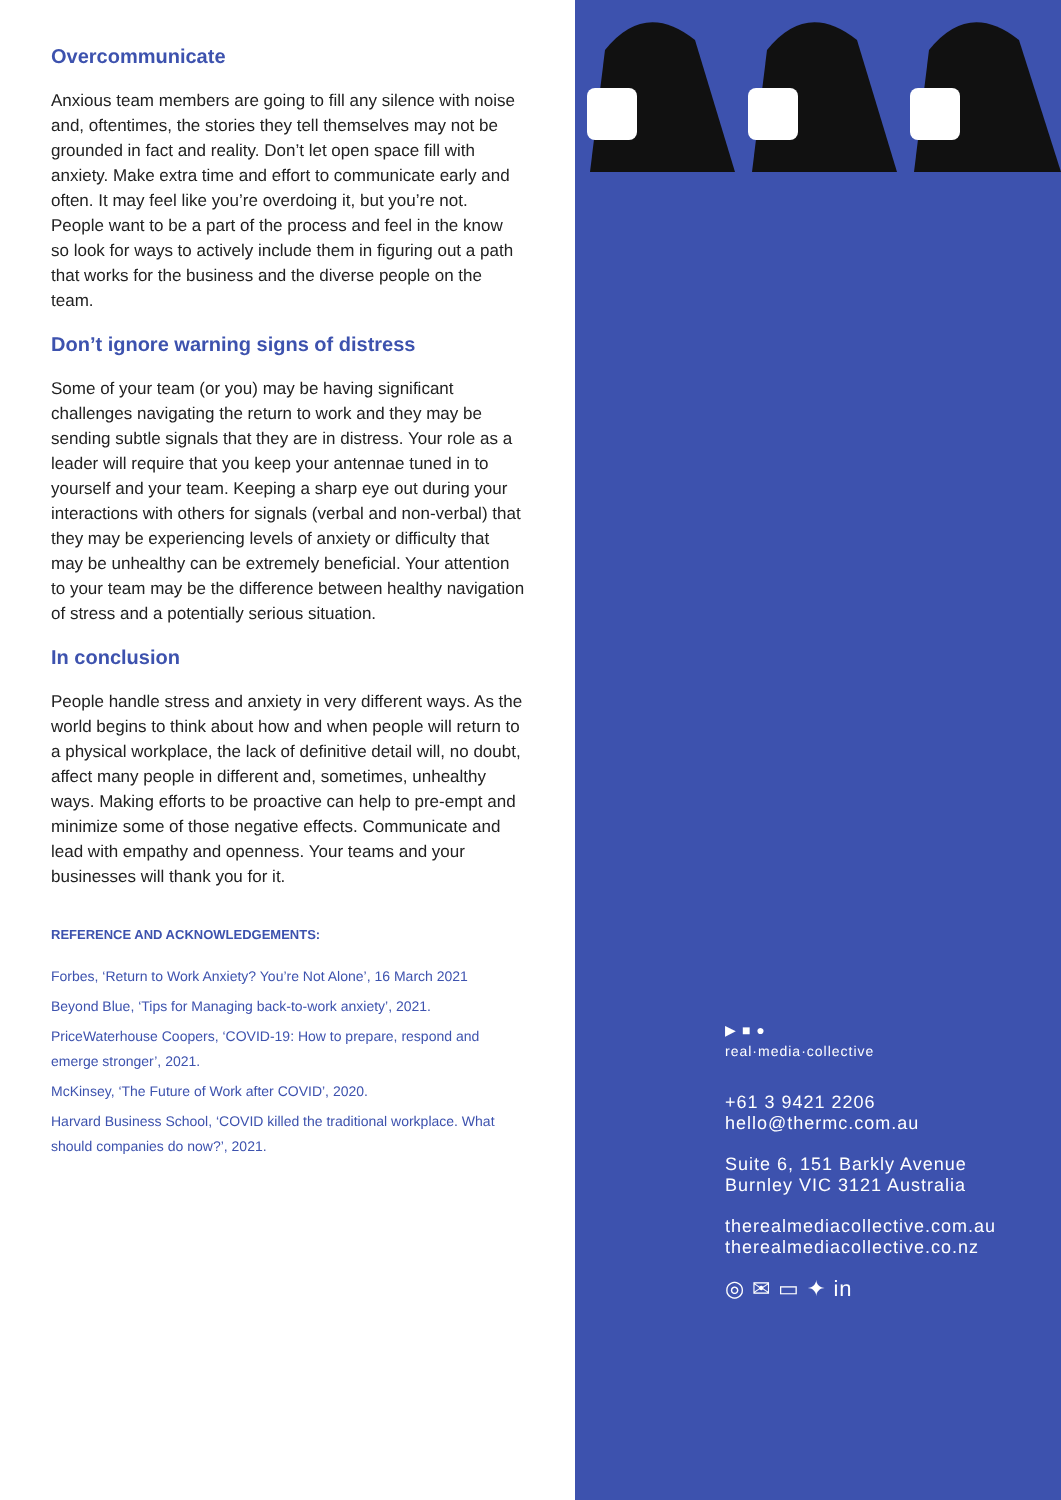Overcommunicate
Anxious team members are going to fill any silence with noise and, oftentimes, the stories they tell themselves may not be grounded in fact and reality. Don’t let open space fill with anxiety. Make extra time and effort to communicate early and often. It may feel like you’re overdoing it, but you’re not. People want to be a part of the process and feel in the know so look for ways to actively include them in figuring out a path that works for the business and the diverse people on the team.
Don’t ignore warning signs of distress
Some of your team (or you) may be having significant challenges navigating the return to work and they may be sending subtle signals that they are in distress. Your role as a leader will require that you keep your antennae tuned in to yourself and your team. Keeping a sharp eye out during your interactions with others for signals (verbal and non-verbal) that they may be experiencing levels of anxiety or difficulty that may be unhealthy can be extremely beneficial. Your attention to your team may be the difference between healthy navigation of stress and a potentially serious situation.
In conclusion
People handle stress and anxiety in very different ways. As the world begins to think about how and when people will return to a physical workplace, the lack of definitive detail will, no doubt, affect many people in different and, sometimes, unhealthy ways. Making efforts to be proactive can help to pre-empt and minimize some of those negative effects. Communicate and lead with empathy and openness. Your teams and your businesses will thank you for it.
REFERENCE AND ACKNOWLEDGEMENTS:
Forbes, ‘Return to Work Anxiety? You’re Not Alone’, 16 March 2021
Beyond Blue, ‘Tips for Managing back-to-work anxiety’, 2021.
PriceWaterhouse Coopers, ‘COVID-19: How to prepare, respond and emerge stronger’, 2021.
McKinsey, ‘The Future of Work after COVID’, 2020.
Harvard Business School, ‘COVID killed the traditional workplace. What should companies do now?’, 2021.
▶ ■ ●
real·media·collective
+61 3 9421 2206
hello@thermc.com.au
Suite 6, 151 Barkly Avenue
Burnley VIC 3121 Australia
therealmediacollective.com.au
therealmediacollective.co.nz
◎ ✉ ▭ ✦ in